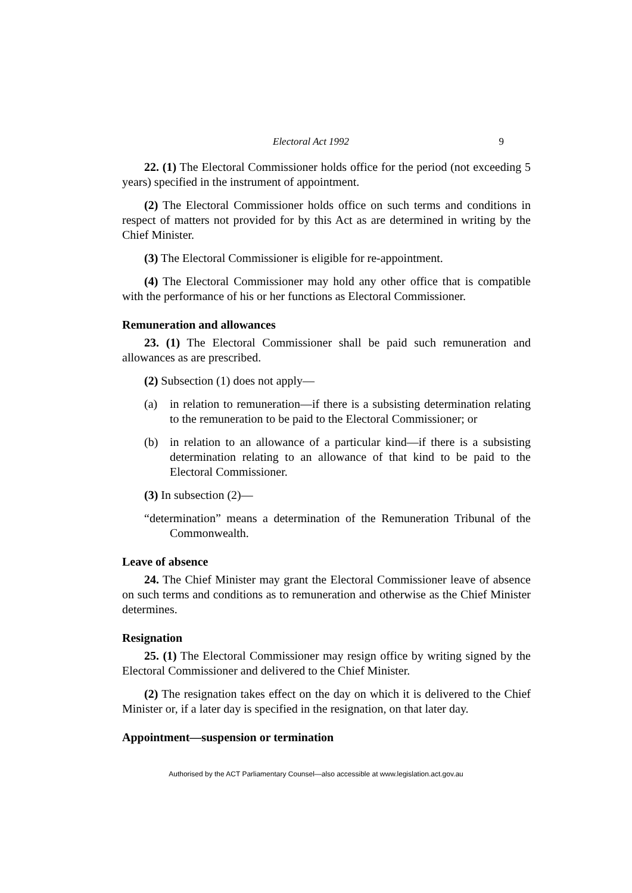Electoral Act 1992 9
22. (1) The Electoral Commissioner holds office for the period (not exceeding 5 years) specified in the instrument of appointment.
(2) The Electoral Commissioner holds office on such terms and conditions in respect of matters not provided for by this Act as are determined in writing by the Chief Minister.
(3) The Electoral Commissioner is eligible for re-appointment.
(4) The Electoral Commissioner may hold any other office that is compatible with the performance of his or her functions as Electoral Commissioner.
Remuneration and allowances
23. (1) The Electoral Commissioner shall be paid such remuneration and allowances as are prescribed.
(2) Subsection (1) does not apply—
(a) in relation to remuneration—if there is a subsisting determination relating to the remuneration to be paid to the Electoral Commissioner; or
(b) in relation to an allowance of a particular kind—if there is a subsisting determination relating to an allowance of that kind to be paid to the Electoral Commissioner.
(3) In subsection (2)—
“determination” means a determination of the Remuneration Tribunal of the Commonwealth.
Leave of absence
24. The Chief Minister may grant the Electoral Commissioner leave of absence on such terms and conditions as to remuneration and otherwise as the Chief Minister determines.
Resignation
25. (1) The Electoral Commissioner may resign office by writing signed by the Electoral Commissioner and delivered to the Chief Minister.
(2) The resignation takes effect on the day on which it is delivered to the Chief Minister or, if a later day is specified in the resignation, on that later day.
Appointment—suspension or termination
Authorised by the ACT Parliamentary Counsel—also accessible at www.legislation.act.gov.au